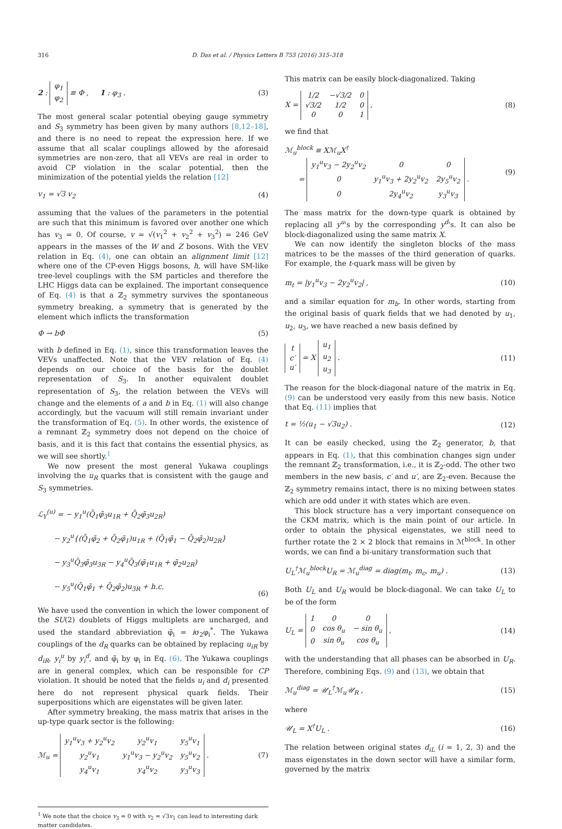316 D. Das et al. / Physics Letters B 753 (2016) 315–318
2 :
| φ<sub>1</sub> |
| φ<sub>2</sub> |
≡ Φ , 1 : φ<sub>3</sub> . (3)
The most general scalar potential obeying gauge symmetry and S<sub>3</sub> symmetry has been given by many authors [8,12–18], and there is no need to repeat the expression here. If we assume that all scalar couplings allowed by the aforesaid symmetries are non-zero, that all VEVs are real in order to avoid CP violation in the scalar potential, then the minimization of the potential yields the relation [12]
v<sub>1</sub> = √3 v<sub>2</sub> (4)
assuming that the values of the parameters in the potential are such that this minimum is favored over another one which has v<sub>3</sub> = 0. Of course, v = √(v<sub>1</sub><sup>2</sup> + v<sub>2</sub><sup>2</sup> + v<sub>3</sub><sup>2</sup>) = 246 GeV appears in the masses of the W and Z bosons. With the VEV relation in Eq. (4), one can obtain an alignment limit [12] where one of the CP-even Higgs bosons, h, will have SM-like tree-level couplings with the SM particles and therefore the LHC Higgs data can be explained. The important consequence of Eq. (4) is that a ℤ<sub>2</sub> symmetry survives the spontaneous symmetry breaking, a symmetry that is generated by the element which inflicts the transformation
Φ → bΦ (5)
with b defined in Eq. (1), since this transformation leaves the VEVs unaffected. Note that the VEV relation of Eq. (4) depends on our choice of the basis for the doublet representation of S<sub>3</sub>. In another equivalent doublet representation of S<sub>3</sub>, the relation between the VEVs will change and the elements of a and b in Eq. (1) will also change accordingly, but the vacuum will still remain invariant under the transformation of Eq. (5). In other words, the existence of a remnant ℤ<sub>2</sub> symmetry does not depend on the choice of basis, and it is this fact that contains the essential physics, as we will see shortly.<sup>1</sup>
We now present the most general Yukawa couplings involving the u<sub>R</sub> quarks that is consistent with the gauge and S<sub>3</sub> symmetries.
ℒ<sub>Y</sub><sup>(u)</sup> = − y<sub>1</sub><sup>u</sup>(Q̄<sub>1</sub>φ̃<sub>3</sub>u<sub>1R</sub> + Q̄<sub>2</sub>φ̃<sub>3</sub>u<sub>2R</sub>)
− y<sub>2</sub><sup>u</sup>{(Q̄<sub>1</sub>φ̃<sub>2</sub> + Q̄<sub>2</sub>φ̃<sub>1</sub>)u<sub>1R</sub> + (Q̄<sub>1</sub>φ̃<sub>1</sub> − Q̄<sub>2</sub>φ̃<sub>2</sub>)u<sub>2R</sub>}
− y<sub>3</sub><sup>u</sup>Q̄<sub>3</sub>φ̃<sub>3</sub>u<sub>3R</sub> − y<sub>4</sub><sup>u</sup>Q̄<sub>3</sub>(φ̃<sub>1</sub>u<sub>1R</sub> + φ̃<sub>2</sub>u<sub>2R</sub>)
− y<sub>5</sub><sup>u</sup>(Q̄<sub>1</sub>φ̃<sub>1</sub> + Q̄<sub>2</sub>φ̃<sub>2</sub>)u<sub>3R</sub> + h.c. (6)
We have used the convention in which the lower component of the SU(2) doublets of Higgs multiplets are uncharged, and used the standard abbreviation φ̃<sub>i</sub> = iσ<sub>2</sub>φ<sub>i</sub><sup>*</sup>. The Yukawa couplings of the d<sub>R</sub> quarks can be obtained by replacing u<sub>iR</sub> by d<sub>iR</sub>, y<sub>i</sub><sup>u</sup> by y<sub>i</sub><sup>d</sup>, and φ̃<sub>i</sub> by φ<sub>i</sub> in Eq. (6). The Yukawa couplings are in general complex, which can be responsible for CP violation. It should be noted that the fields u<sub>i</sub> and d<sub>i</sub> presented here do not represent physical quark fields. Their superpositions which are eigenstates will be given later.
After symmetry breaking, the mass matrix that arises in the up-type quark sector is the following:
ℳ<sub>u</sub> =
| y<sub>1</sub><sup>u</sup>v<sub>3</sub> + y<sub>2</sub><sup>u</sup>v<sub>2</sub> | y<sub>2</sub><sup>u</sup>v<sub>1</sub> | y<sub>5</sub><sup>u</sup>v<sub>1</sub> |
| y<sub>2</sub><sup>u</sup>v<sub>1</sub> | y<sub>1</sub><sup>u</sup>v<sub>3</sub> − y<sub>2</sub><sup>u</sup>v<sub>2</sub> | y<sub>5</sub><sup>u</sup>v<sub>2</sub> |
| y<sub>4</sub><sup>u</sup>v<sub>1</sub> | y<sub>4</sub><sup>u</sup>v<sub>2</sub> | y<sub>3</sub><sup>u</sup>v<sub>3</sub> |
. (7)
<sup>1</sup> We note that the choice v<sub>3</sub> = 0 with v<sub>2</sub> = √3v<sub>1</sub> can lead to interesting dark matter candidates.
This matrix can be easily block-diagonalized. Taking
X =
| 1/2 | −√3/2 | 0 |
| √3/2 | 1/2 | 0 |
| 0 | 0 | 1 |
, (8)
we find that
ℳ<sub>u</sub><sup>block</sup> ≡ Xℳ<sub>u</sub>X<sup>†</sup>
=
| y<sub>1</sub><sup>u</sup>v<sub>3</sub> − 2y<sub>2</sub><sup>u</sup>v<sub>2</sub> | 0 | 0 |
| 0 | y<sub>1</sub><sup>u</sup>v<sub>3</sub> + 2y<sub>2</sub><sup>u</sup>v<sub>2</sub> | 2y<sub>5</sub><sup>u</sup>v<sub>2</sub> |
| 0 | 2y<sub>4</sub><sup>u</sup>v<sub>2</sub> | y<sub>3</sub><sup>u</sup>v<sub>3</sub> |
. (9)
The mass matrix for the down-type quark is obtained by replacing all y<sup>u</sup>'s by the corresponding y<sup>d</sup>'s. It can also be block-diagonalized using the same matrix X.
We can now identify the singleton blocks of the mass matrices to be the masses of the third generation of quarks. For example, the t-quark mass will be given by
m<sub>t</sub> = |y<sub>1</sub><sup>u</sup>v<sub>3</sub> − 2y<sub>2</sub><sup>u</sup>v<sub>2</sub>| , (10)
and a similar equation for m<sub>b</sub>. In other words, starting from the original basis of quark fields that we had denoted by u<sub>1</sub>, u<sub>2</sub>, u<sub>3</sub>, we have reached a new basis defined by
| t |
| c′ |
| u′ |
= X
| u<sub>1</sub> |
| u<sub>2</sub> |
| u<sub>3</sub> |
. (11)
The reason for the block-diagonal nature of the matrix in Eq. (9) can be understood very easily from this new basis. Notice that Eq. (11) implies that
t = ½(u<sub>1</sub> − √3u<sub>2</sub>) . (12)
It can be easily checked, using the ℤ<sub>2</sub> generator, b, that appears in Eq. (1), that this combination changes sign under the remnant ℤ<sub>2</sub> transformation, i.e., it is ℤ<sub>2</sub>-odd. The other two members in the new basis, c′ and u′, are ℤ<sub>2</sub>-even. Because the ℤ<sub>2</sub> symmetry remains intact, there is no mixing between states which are odd under it with states which are even.
This block structure has a very important consequence on the CKM matrix, which is the main point of our article. In order to obtain the physical eigenstates, we still need to further rotate the 2 × 2 block that remains in ℳ<sup>block</sup>. In other words, we can find a bi-unitary transformation such that
U<sub>L</sub><sup>†</sup>ℳ<sub>u</sub><sup>block</sup>U<sub>R</sub> = ℳ<sub>u</sub><sup>diag</sup> = diag(m<sub>t</sub>, m<sub>c</sub>, m<sub>u</sub>) . (13)
Both U<sub>L</sub> and U<sub>R</sub> would be block-diagonal. We can take U<sub>L</sub> to be of the form
U<sub>L</sub> =
| 1 | 0 | 0 |
| 0 | cos θ<sub>u</sub> | − sin θ<sub>u</sub> |
| 0 | sin θ<sub>u</sub> | cos θ<sub>u</sub> |
, (14)
with the understanding that all phases can be absorbed in U<sub>R</sub>. Therefore, combining Eqs. (9) and (13), we obtain that
ℳ<sub>u</sub><sup>diag</sup> = 𝒰<sub>L</sub><sup>†</sup>ℳ<sub>u</sub>𝒰<sub>R</sub> , (15)
where
𝒰<sub>L</sub> = X<sup>†</sup>U<sub>L</sub> . (16)
The relation between original states d<sub>iL</sub> (i = 1, 2, 3) and the mass eigenstates in the down sector will have a similar form, governed by the matrix